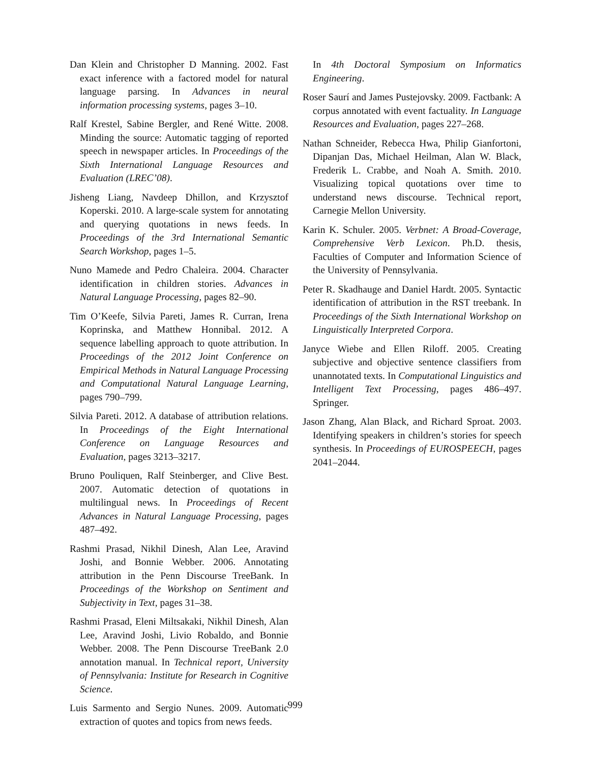Dan Klein and Christopher D Manning. 2002. Fast exact inference with a factored model for natural language parsing. In Advances in neural information processing systems, pages 3–10.
Ralf Krestel, Sabine Bergler, and René Witte. 2008. Minding the source: Automatic tagging of reported speech in newspaper articles. In Proceedings of the Sixth International Language Resources and Evaluation (LREC’08).
Jisheng Liang, Navdeep Dhillon, and Krzysztof Koperski. 2010. A large-scale system for annotating and querying quotations in news feeds. In Proceedings of the 3rd International Semantic Search Workshop, pages 1–5.
Nuno Mamede and Pedro Chaleira. 2004. Character identification in children stories. Advances in Natural Language Processing, pages 82–90.
Tim O’Keefe, Silvia Pareti, James R. Curran, Irena Koprinska, and Matthew Honnibal. 2012. A sequence labelling approach to quote attribution. In Proceedings of the 2012 Joint Conference on Empirical Methods in Natural Language Processing and Computational Natural Language Learning, pages 790–799.
Silvia Pareti. 2012. A database of attribution relations. In Proceedings of the Eight International Conference on Language Resources and Evaluation, pages 3213–3217.
Bruno Pouliquen, Ralf Steinberger, and Clive Best. 2007. Automatic detection of quotations in multilingual news. In Proceedings of Recent Advances in Natural Language Processing, pages 487–492.
Rashmi Prasad, Nikhil Dinesh, Alan Lee, Aravind Joshi, and Bonnie Webber. 2006. Annotating attribution in the Penn Discourse TreeBank. In Proceedings of the Workshop on Sentiment and Subjectivity in Text, pages 31–38.
Rashmi Prasad, Eleni Miltsakaki, Nikhil Dinesh, Alan Lee, Aravind Joshi, Livio Robaldo, and Bonnie Webber. 2008. The Penn Discourse TreeBank 2.0 annotation manual. In Technical report, University of Pennsylvania: Institute for Research in Cognitive Science.
Luis Sarmento and Sergio Nunes. 2009. Automatic extraction of quotes and topics from news feeds.
In 4th Doctoral Symposium on Informatics Engineering.
Roser Saurí and James Pustejovsky. 2009. Factbank: A corpus annotated with event factuality. In Language Resources and Evaluation, pages 227–268.
Nathan Schneider, Rebecca Hwa, Philip Gianfortoni, Dipanjan Das, Michael Heilman, Alan W. Black, Frederik L. Crabbe, and Noah A. Smith. 2010. Visualizing topical quotations over time to understand news discourse. Technical report, Carnegie Mellon University.
Karin K. Schuler. 2005. Verbnet: A Broad-Coverage, Comprehensive Verb Lexicon. Ph.D. thesis, Faculties of Computer and Information Science of the University of Pennsylvania.
Peter R. Skadhauge and Daniel Hardt. 2005. Syntactic identification of attribution in the RST treebank. In Proceedings of the Sixth International Workshop on Linguistically Interpreted Corpora.
Janyce Wiebe and Ellen Riloff. 2005. Creating subjective and objective sentence classifiers from unannotated texts. In Computational Linguistics and Intelligent Text Processing, pages 486–497. Springer.
Jason Zhang, Alan Black, and Richard Sproat. 2003. Identifying speakers in children’s stories for speech synthesis. In Proceedings of EUROSPEECH, pages 2041–2044.
999